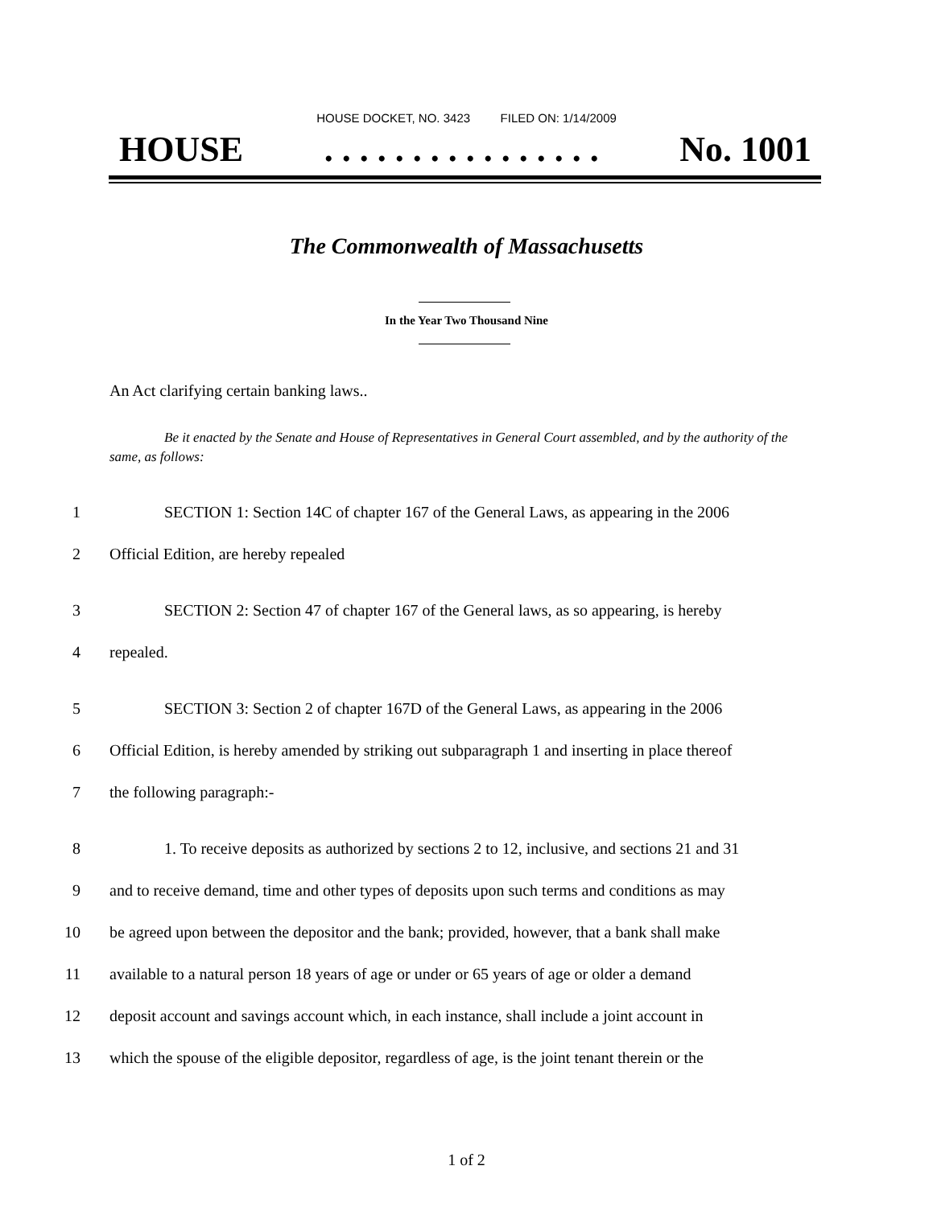HOUSE DOCKET, NO. 3423 FILED ON: 1/14/2009
HOUSE. . . . . . . . . . . . . . . . No. 1001
The Commonwealth of Massachusetts
In the Year Two Thousand Nine
An Act clarifying certain banking laws..
Be it enacted by the Senate and House of Representatives in General Court assembled, and by the authority of the same, as follows:
1 SECTION 1: Section 14C of chapter 167 of the General Laws, as appearing in the 2006
2 Official Edition, are hereby repealed
3 SECTION 2: Section 47 of chapter 167 of the General laws, as so appearing, is hereby
4 repealed.
5 SECTION 3: Section 2 of chapter 167D of the General Laws, as appearing in the 2006
6 Official Edition, is hereby amended by striking out subparagraph 1 and inserting in place thereof
7 the following paragraph:-
8 1. To receive deposits as authorized by sections 2 to 12, inclusive, and sections 21 and 31
9 and to receive demand, time and other types of deposits upon such terms and conditions as may
10 be agreed upon between the depositor and the bank; provided, however, that a bank shall make
11 available to a natural person 18 years of age or under or 65 years of age or older a demand
12 deposit account and savings account which, in each instance, shall include a joint account in
13 which the spouse of the eligible depositor, regardless of age, is the joint tenant therein or the
1 of 2